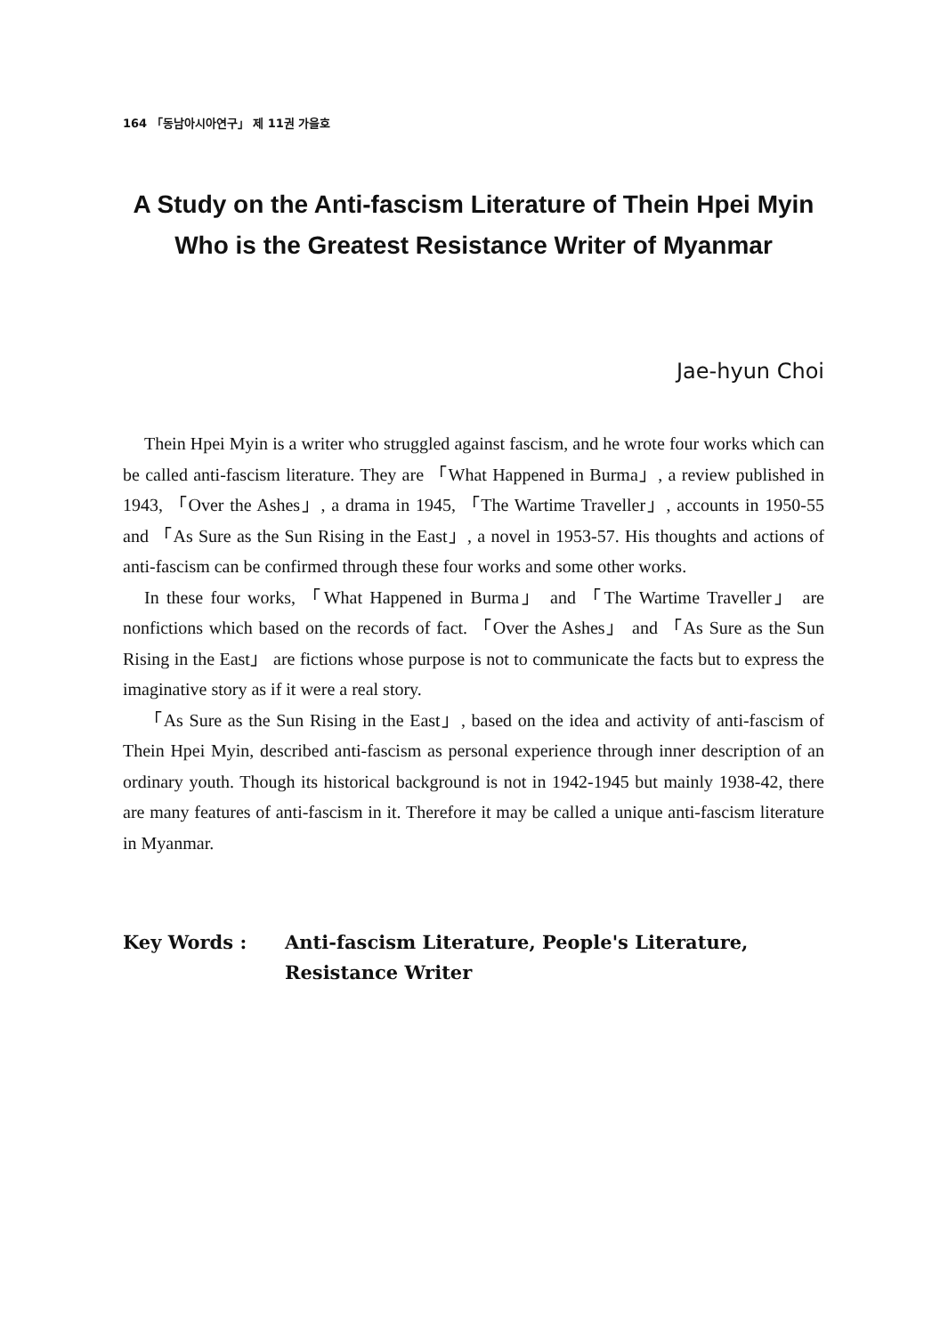164 「동남아시아연구」 제 11권 가을호
A Study on the Anti-fascism Literature of Thein Hpei Myin Who is the Greatest Resistance Writer of Myanmar
Jae-hyun Choi
Thein Hpei Myin is a writer who struggled against fascism, and he wrote four works which can be called anti-fascism literature. They are 「What Happened in Burma」, a review published in 1943, 「Over the Ashes」, a drama in 1945, 「The Wartime Traveller」, accounts in 1950-55 and 「As Sure as the Sun Rising in the East」, a novel in 1953-57. His thoughts and actions of anti-fascism can be confirmed through these four works and some other works.
In these four works, 「What Happened in Burma」 and 「The Wartime Traveller」 are nonfictions which based on the records of fact. 「Over the Ashes」 and 「As Sure as the Sun Rising in the East」 are fictions whose purpose is not to communicate the facts but to express the imaginative story as if it were a real story.
「As Sure as the Sun Rising in the East」, based on the idea and activity of anti-fascism of Thein Hpei Myin, described anti-fascism as personal experience through inner description of an ordinary youth. Though its historical background is not in 1942-1945 but mainly 1938-42, there are many features of anti-fascism in it. Therefore it may be called a unique anti-fascism literature in Myanmar.
Key Words : Anti-fascism Literature, People's Literature, Resistance Writer